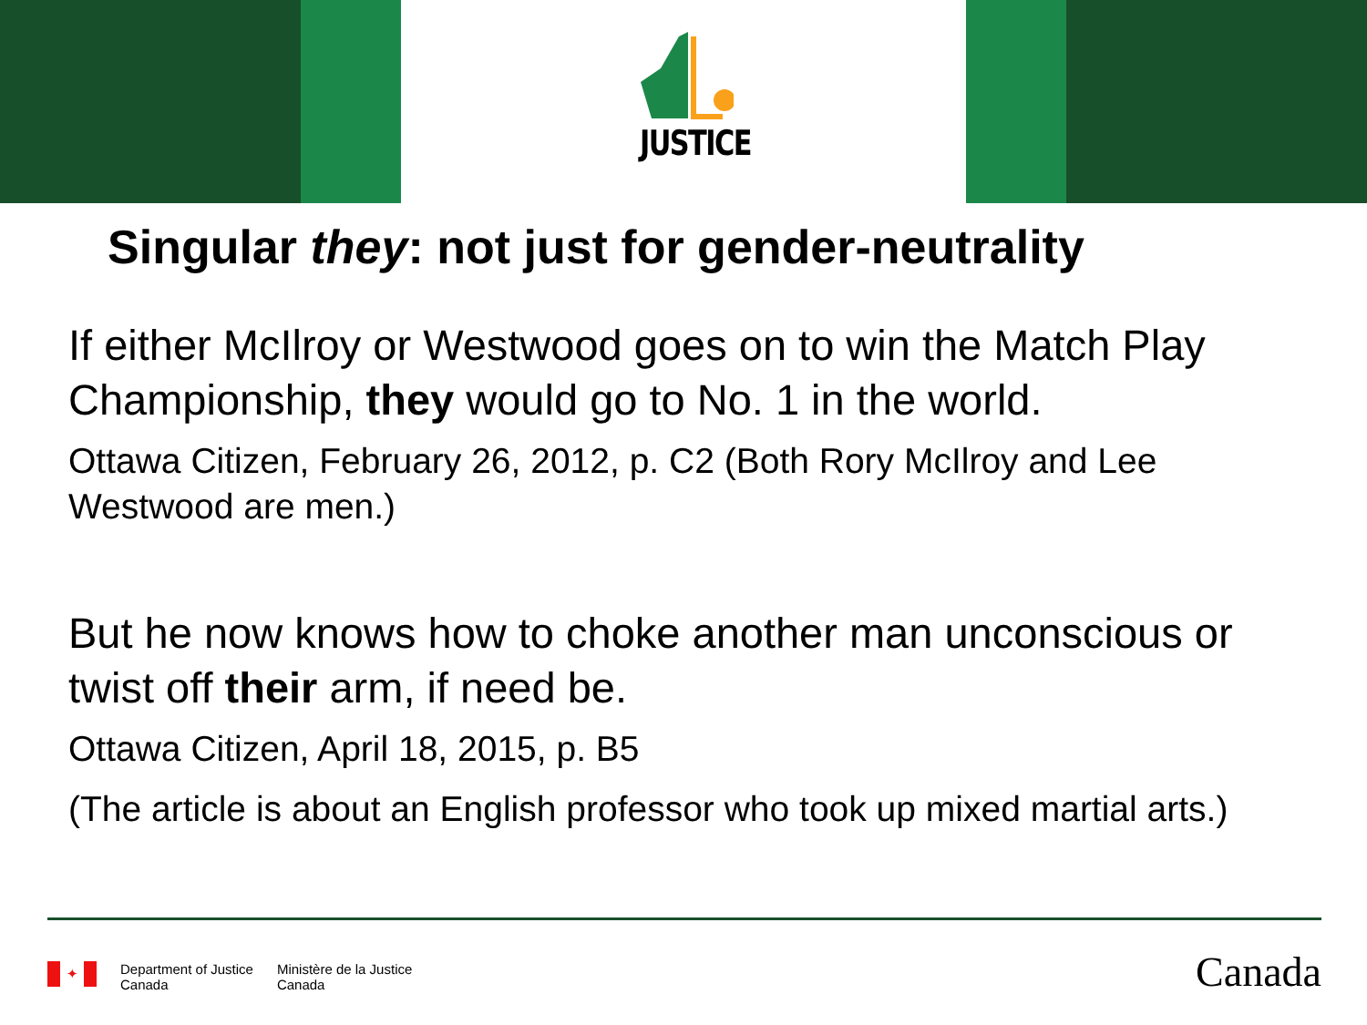JUSTICE
Singular they: not just for gender-neutrality
If either McIlroy or Westwood goes on to win the Match Play Championship, they would go to No. 1 in the world.
Ottawa Citizen, February 26, 2012, p. C2 (Both Rory McIlroy and Lee Westwood are men.)
But he now knows how to choke another man unconscious or twist off their arm, if need be.
Ottawa Citizen, April 18, 2015, p. B5
(The article is about an English professor who took up mixed martial arts.)
✦
Department of Justice
Canada
Ministère de la Justice
Canada
Canada